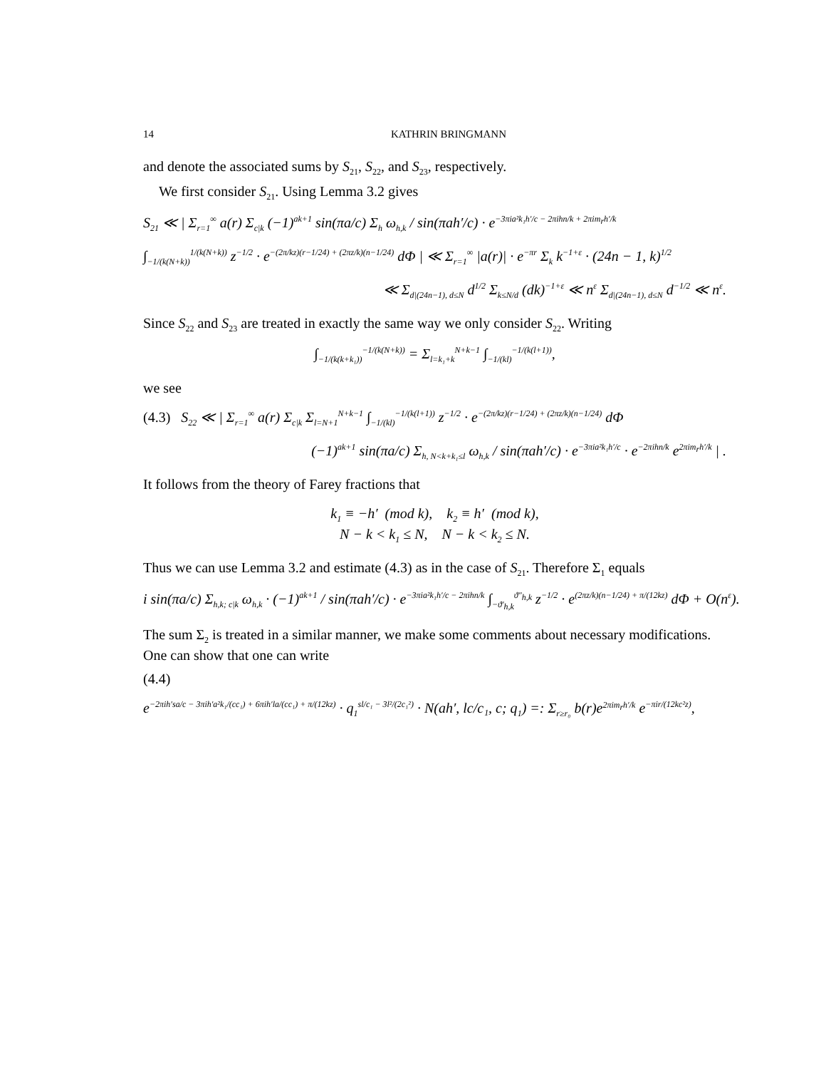14 KATHRIN BRINGMANN
and denote the associated sums by S<sub>21</sub>, S<sub>22</sub>, and S<sub>23</sub>, respectively.
We first consider S<sub>21</sub>. Using Lemma 3.2 gives
S<sub>21</sub> ≪ | Σ<sub>r=1</sub><sup>∞</sup> a(r) Σ<sub>c|k</sub> (−1)<sup>ak+1</sup> sin(πa/c) Σ<sub>h</sub> ω<sub>h,k</sub> / sin(πah′/c) · e<sup>−3πia²k₁h′/c − 2πihn/k + 2πim<sub>r</sub>h′/k</sup>
∫<sub>−1/(k(N+k))</sub><sup>1/(k(N+k))</sup> z<sup>−1/2</sup> · e<sup>−(2π/kz)(r−1/24) + (2πz/k)(n−1/24)</sup> dΦ | ≪ Σ<sub>r=1</sub><sup>∞</sup> |a(r)| · e<sup>−πr</sup> Σ<sub>k</sub> k<sup>−1+ε</sup> · (24n − 1, k)<sup>1/2</sup>
≪ Σ<sub>d|(24n−1), d≤N</sub> d<sup>1/2</sup> Σ<sub>k≤N/d</sub> (dk)<sup>−1+ε</sup> ≪ n<sup>ε</sup> Σ<sub>d|(24n−1), d≤N</sub> d<sup>−1/2</sup> ≪ n<sup>ε</sup>.
Since S<sub>22</sub> and S<sub>23</sub> are treated in exactly the same way we only consider S<sub>22</sub>. Writing
∫<sub>−1/(k(k+k₁))</sub><sup>−1/(k(N+k))</sup> = Σ<sub>l=k₁+k</sub><sup>N+k−1</sup> ∫<sub>−1/(kl)</sub><sup>−1/(k(l+1))</sup>,
we see
(4.3) S<sub>22</sub> ≪ | Σ<sub>r=1</sub><sup>∞</sup> a(r) Σ<sub>c|k</sub> Σ<sub>l=N+1</sub><sup>N+k−1</sup> ∫<sub>−1/(kl)</sub><sup>−1/(k(l+1))</sup> z<sup>−1/2</sup> · e<sup>−(2π/kz)(r−1/24) + (2πz/k)(n−1/24)</sup> dΦ
(−1)<sup>ak+1</sup> sin(πa/c) Σ<sub>h, N<k+k₁≤l</sub> ω<sub>h,k</sub> / sin(πah′/c) · e<sup>−3πia²k₁h′/c</sup> · e<sup>−2πihn/k</sup> e<sup>2πim<sub>r</sub>h′/k</sup> | .
It follows from the theory of Farey fractions that
k<sub>1</sub> ≡ −h′ (mod k), k<sub>2</sub> ≡ h′ (mod k),
N − k < k<sub>1</sub> ≤ N, N − k < k<sub>2</sub> ≤ N.
Thus we can use Lemma 3.2 and estimate (4.3) as in the case of S<sub>21</sub>. Therefore Σ<sub>1</sub> equals
i sin(πa/c) Σ<sub>h,k; c|k</sub> ω<sub>h,k</sub> · (−1)<sup>ak+1</sup> / sin(πah′/c) · e<sup>−3πia²k₁h′/c − 2πihn/k</sup> ∫<sub>−ϑ′<sub>h,k</sub></sub><sup>ϑ″<sub>h,k</sub></sup> z<sup>−1/2</sup> · e<sup>(2πz/k)(n−1/24) + π/(12kz)</sup> dΦ + O(n<sup>ε</sup>).
The sum Σ<sub>2</sub> is treated in a similar manner, we make some comments about necessary modifications. One can show that one can write
(4.4)
e<sup>−2πih′sa/c − 3πih′a²k₁/(cc₁) + 6πih′la/(cc₁) + π/(12kz)</sup> · q<sub>1</sub><sup>sl/c₁ − 3l²/(2c₁²)</sup> · N(ah′, lc/c₁, c; q<sub>1</sub>) =: Σ<sub>r≥r₀</sub> b(r)e<sup>2πim<sub>r</sub>h′/k</sup> e<sup>−πir/(12kc²z)</sup>,